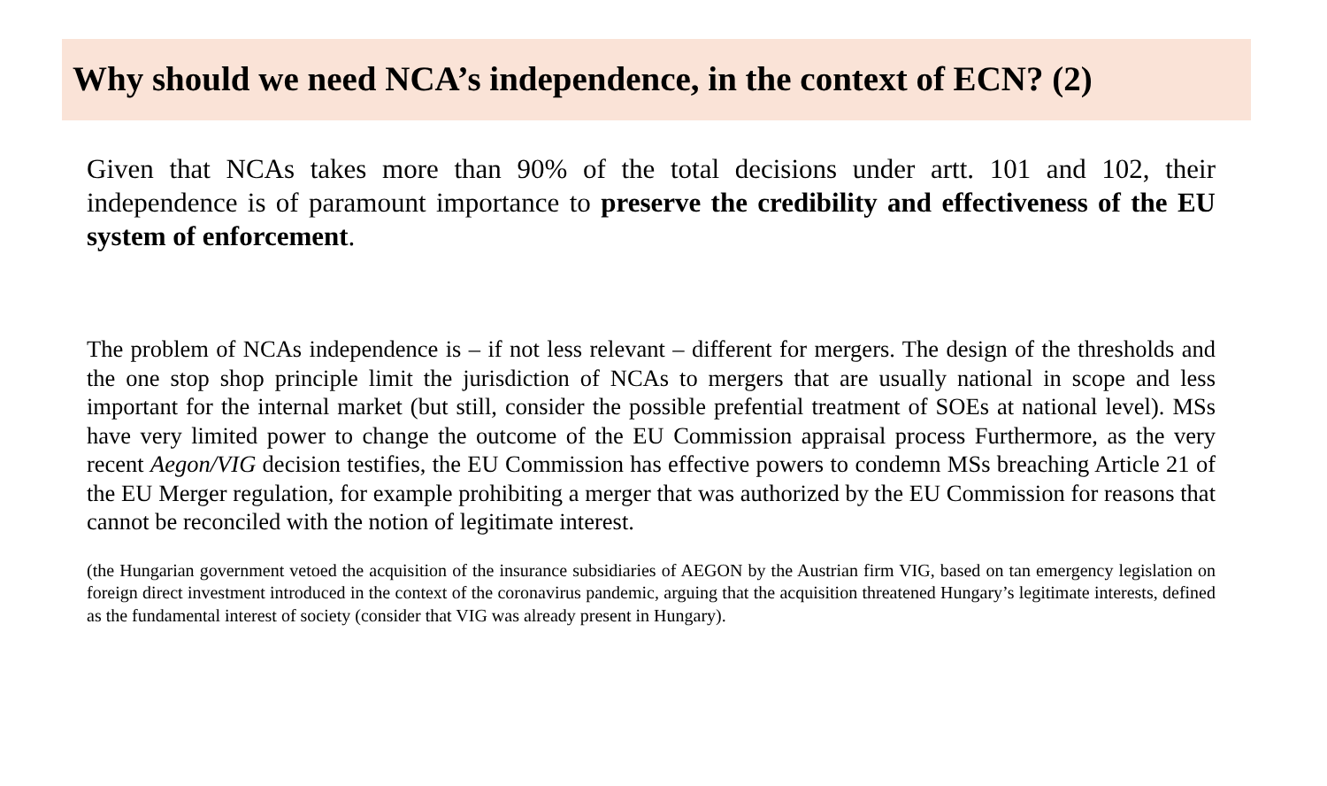Why should we need NCA’s independence, in the context of ECN? (2)
Given that NCAs takes more than 90% of the total decisions under artt. 101 and 102, their independence is of paramount importance to preserve the credibility and effectiveness of the EU system of enforcement.
The problem of NCAs independence is – if not less relevant – different for mergers. The design of the thresholds and the one stop shop principle limit the jurisdiction of NCAs to mergers that are usually national in scope and less important for the internal market (but still, consider the possible prefential treatment of SOEs at national level). MSs have very limited power to change the outcome of the EU Commission appraisal process Furthermore, as the very recent Aegon/VIG decision testifies, the EU Commission has effective powers to condemn MSs breaching Article 21 of the EU Merger regulation, for example prohibiting a merger that was authorized by the EU Commission for reasons that cannot be reconciled with the notion of legitimate interest.
(the Hungarian government vetoed the acquisition of the insurance subsidiaries of AEGON by the Austrian firm VIG, based on tan emergency legislation on foreign direct investment introduced in the context of the coronavirus pandemic, arguing that the acquisition threatened Hungary’s legitimate interests, defined as the fundamental interest of society (consider that VIG was already present in Hungary).